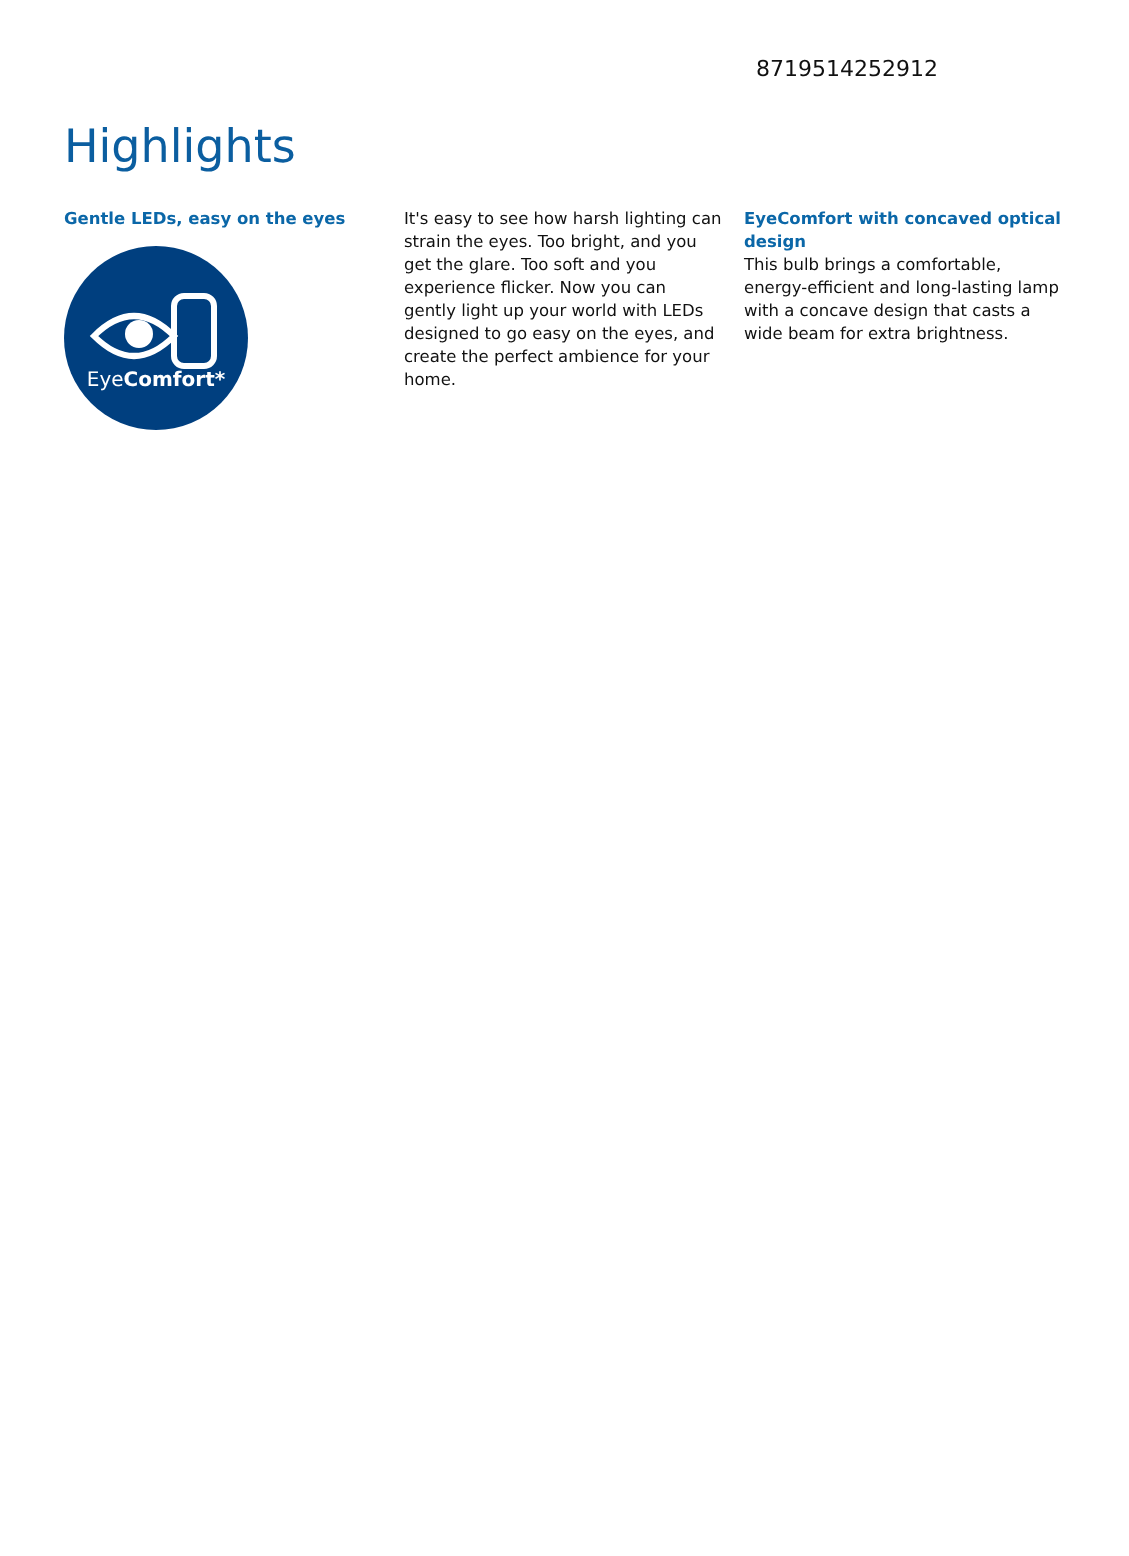8719514252912
Highlights
Gentle LEDs, easy on the eyes
EyeComfort*
It's easy to see how harsh lighting can strain the eyes. Too bright, and you get the glare. Too soft and you experience flicker. Now you can gently light up your world with LEDs designed to go easy on the eyes, and create the perfect ambience for your home.
EyeComfort with concaved optical design
This bulb brings a comfortable, energy-efficient and long-lasting lamp with a concave design that casts a wide beam for extra brightness.